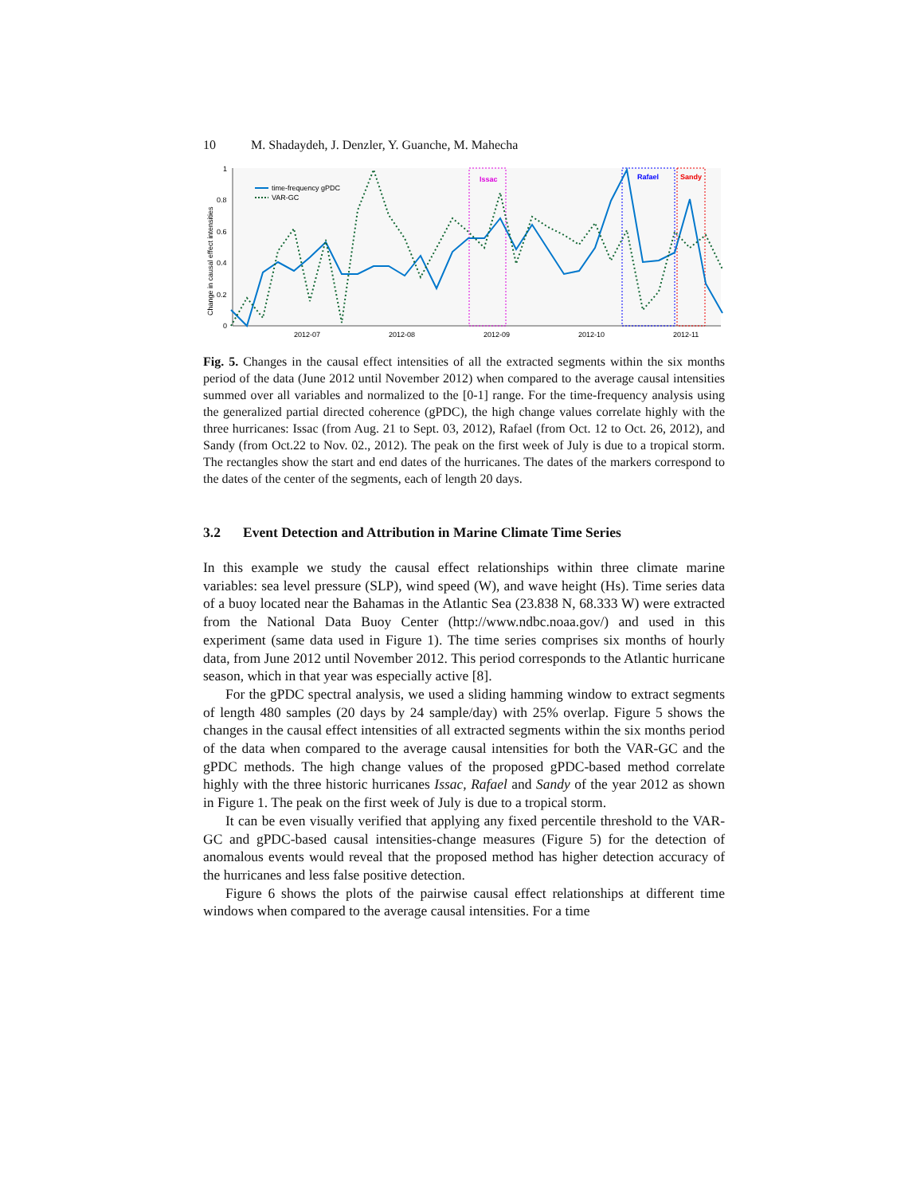10 M. Shadaydeh, J. Denzler, Y. Guanche, M. Mahecha
1
0.8
0.6
0.4
0.2
0
2012-07
2012-08
2012-09
2012-10
2012-11
Change in causal effect intensities
Issac
Rafael
Sandy
time-frequency gPDC
VAR-GC
Fig. 5. Changes in the causal effect intensities of all the extracted segments within the six months period of the data (June 2012 until November 2012) when compared to the average causal intensities summed over all variables and normalized to the [0-1] range. For the time-frequency analysis using the generalized partial directed coherence (gPDC), the high change values correlate highly with the three hurricanes: Issac (from Aug. 21 to Sept. 03, 2012), Rafael (from Oct. 12 to Oct. 26, 2012), and Sandy (from Oct.22 to Nov. 02., 2012). The peak on the first week of July is due to a tropical storm. The rectangles show the start and end dates of the hurricanes. The dates of the markers correspond to the dates of the center of the segments, each of length 20 days.
3.2 Event Detection and Attribution in Marine Climate Time Series
In this example we study the causal effect relationships within three climate marine variables: sea level pressure (SLP), wind speed (W), and wave height (Hs). Time series data of a buoy located near the Bahamas in the Atlantic Sea (23.838 N, 68.333 W) were extracted from the National Data Buoy Center (http://www.ndbc.noaa.gov/) and used in this experiment (same data used in Figure 1). The time series comprises six months of hourly data, from June 2012 until November 2012. This period corresponds to the Atlantic hurricane season, which in that year was especially active [8].
For the gPDC spectral analysis, we used a sliding hamming window to extract segments of length 480 samples (20 days by 24 sample/day) with 25% overlap. Figure 5 shows the changes in the causal effect intensities of all extracted segments within the six months period of the data when compared to the average causal intensities for both the VAR-GC and the gPDC methods. The high change values of the proposed gPDC-based method correlate highly with the three historic hurricanes Issac, Rafael and Sandy of the year 2012 as shown in Figure 1. The peak on the first week of July is due to a tropical storm.
It can be even visually verified that applying any fixed percentile threshold to the VAR-GC and gPDC-based causal intensities-change measures (Figure 5) for the detection of anomalous events would reveal that the proposed method has higher detection accuracy of the hurricanes and less false positive detection.
Figure 6 shows the plots of the pairwise causal effect relationships at different time windows when compared to the average causal intensities. For a time